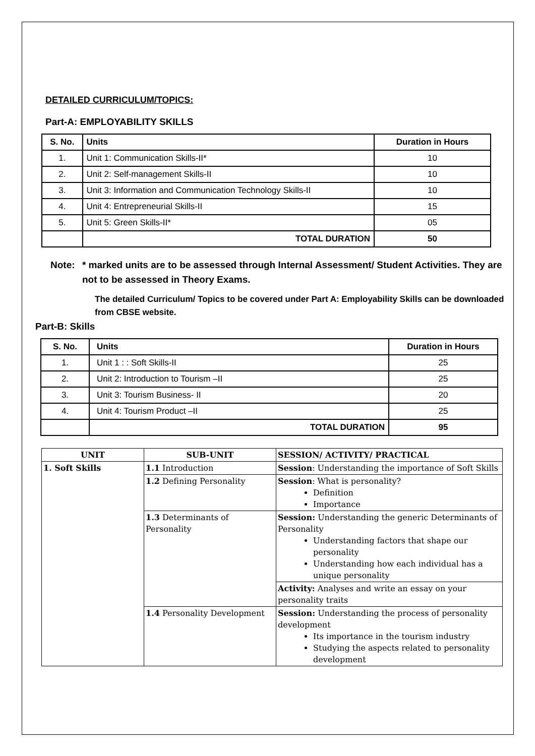DETAILED CURRICULUM/TOPICS:
Part-A: EMPLOYABILITY SKILLS
| S. No. | Units | Duration in Hours |
| --- | --- | --- |
| 1. | Unit 1: Communication Skills-II* | 10 |
| 2. | Unit 2: Self-management Skills-II | 10 |
| 3. | Unit 3: Information and Communication Technology Skills-II | 10 |
| 4. | Unit 4: Entrepreneurial Skills-II | 15 |
| 5. | Unit 5: Green Skills-II* | 05 |
| | TOTAL DURATION | 50 |
Note: * marked units are to be assessed through Internal Assessment/ Student Activities. They are not to be assessed in Theory Exams.
The detailed Curriculum/ Topics to be covered under Part A: Employability Skills can be downloaded from CBSE website.
Part-B: Skills
| S. No. | Units | Duration in Hours |
| --- | --- | --- |
| 1. | Unit 1 : : Soft Skills-II | 25 |
| 2. | Unit 2: Introduction to Tourism –II | 25 |
| 3. | Unit 3: Tourism Business- II | 20 |
| 4. | Unit 4: Tourism Product –II | 25 |
| | TOTAL DURATION | 95 |
| UNIT | SUB-UNIT | SESSION/ ACTIVITY/ PRACTICAL |
| --- | --- | --- |
| 1. Soft Skills | 1.1 Introduction | Session : Understanding the importance of Soft Skills |
| | 1.2 Defining Personality | Session : What is personality? Definition Importance |
| | 1.3 Determinants of Personality | Session: Understanding the generic Determinants of Personality Understanding factors that shape our personality Understanding how each individual has a unique personality |
| | | Activity: Analyses and write an essay on your personality traits |
| | 1.4 Personality Development | Session: Understanding the process of personality development Its importance in the tourism industry Studying the aspects related to personality development |